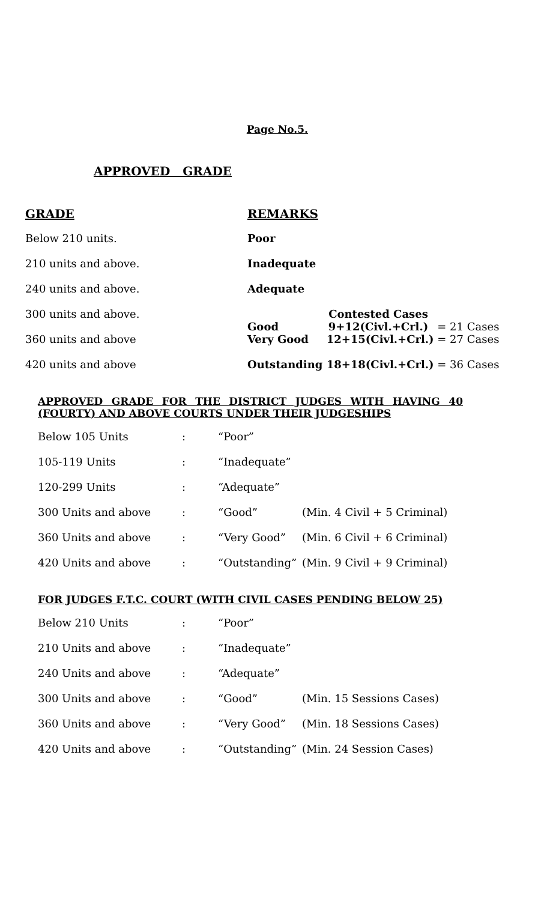Page No.5.
APPROVED GRADE
| GRADE | REMARKS | | |
| --- | --- | --- | --- |
| Below 210 units. | Poor | | |
| 210 units and above. | Inadequate | | |
| 240 units and above. | Adequate | | |
| 300 units and above. | Good | Contested Cases 9+12(Civl.+Crl.) | = 21 Cases |
| 360 units and above | Very Good | 12+15(Civl.+Crl.) | = 27 Cases |
| 420 units and above | Outstanding | 18+18(Civl.+Crl.) | = 36 Cases |
APPROVED GRADE FOR THE DISTRICT JUDGES WITH HAVING 40 (FOURTY) AND ABOVE COURTS UNDER THEIR JUDGESHIPS
| Below 105 Units | : | “Poor” | |
| 105-119 Units | : | “Inadequate” | |
| 120-299 Units | : | “Adequate” | |
| 300 Units and above | : | “Good” | (Min. 4 Civil + 5 Criminal) |
| 360 Units and above | : | “Very Good” | (Min. 6 Civil + 6 Criminal) |
| 420 Units and above | : | “Outstanding” | (Min. 9 Civil + 9 Criminal) |
FOR JUDGES F.T.C. COURT (WITH CIVIL CASES PENDING BELOW 25)
| Below 210 Units | : | “Poor” | |
| 210 Units and above | : | “Inadequate” | |
| 240 Units and above | : | “Adequate” | |
| 300 Units and above | : | “Good” | (Min. 15 Sessions Cases) |
| 360 Units and above | : | “Very Good” | (Min. 18 Sessions Cases) |
| 420 Units and above | : | “Outstanding” | (Min. 24 Session Cases) |